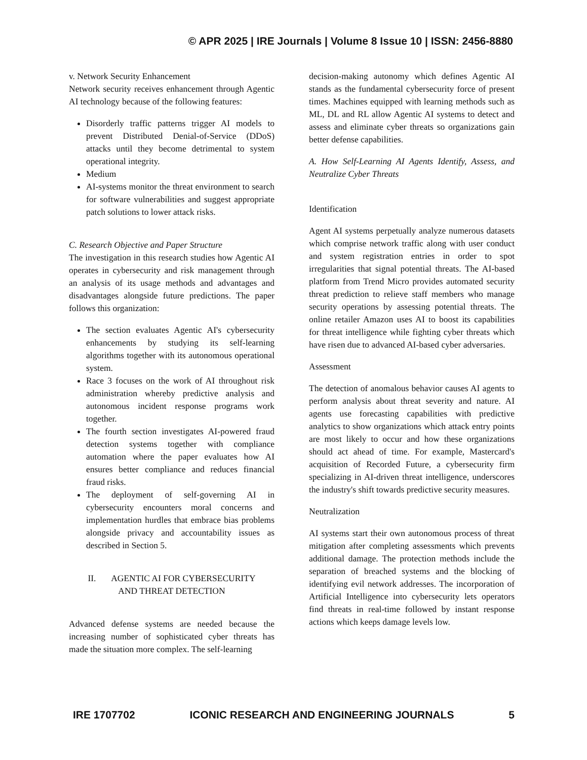© APR 2025 | IRE Journals | Volume 8 Issue 10 | ISSN: 2456-8880
v. Network Security Enhancement
Network security receives enhancement through Agentic AI technology because of the following features:
Disorderly traffic patterns trigger AI models to prevent Distributed Denial-of-Service (DDoS) attacks until they become detrimental to system operational integrity.
Medium
AI-systems monitor the threat environment to search for software vulnerabilities and suggest appropriate patch solutions to lower attack risks.
C. Research Objective and Paper Structure
The investigation in this research studies how Agentic AI operates in cybersecurity and risk management through an analysis of its usage methods and advantages and disadvantages alongside future predictions. The paper follows this organization:
The section evaluates Agentic AI's cybersecurity enhancements by studying its self-learning algorithms together with its autonomous operational system.
Race 3 focuses on the work of AI throughout risk administration whereby predictive analysis and autonomous incident response programs work together.
The fourth section investigates AI-powered fraud detection systems together with compliance automation where the paper evaluates how AI ensures better compliance and reduces financial fraud risks.
The deployment of self-governing AI in cybersecurity encounters moral concerns and implementation hurdles that embrace bias problems alongside privacy and accountability issues as described in Section 5.
II. AGENTIC AI FOR CYBERSECURITY
AND THREAT DETECTION
Advanced defense systems are needed because the increasing number of sophisticated cyber threats has made the situation more complex. The self-learning
decision-making autonomy which defines Agentic AI stands as the fundamental cybersecurity force of present times. Machines equipped with learning methods such as ML, DL and RL allow Agentic AI systems to detect and assess and eliminate cyber threats so organizations gain better defense capabilities.
A. How Self-Learning AI Agents Identify, Assess, and Neutralize Cyber Threats
Identification
Agent AI systems perpetually analyze numerous datasets which comprise network traffic along with user conduct and system registration entries in order to spot irregularities that signal potential threats. The AI-based platform from Trend Micro provides automated security threat prediction to relieve staff members who manage security operations by assessing potential threats. The online retailer Amazon uses AI to boost its capabilities for threat intelligence while fighting cyber threats which have risen due to advanced AI-based cyber adversaries.
Assessment
The detection of anomalous behavior causes AI agents to perform analysis about threat severity and nature. AI agents use forecasting capabilities with predictive analytics to show organizations which attack entry points are most likely to occur and how these organizations should act ahead of time. For example, Mastercard's acquisition of Recorded Future, a cybersecurity firm specializing in AI-driven threat intelligence, underscores the industry's shift towards predictive security measures.
Neutralization
AI systems start their own autonomous process of threat mitigation after completing assessments which prevents additional damage. The protection methods include the separation of breached systems and the blocking of identifying evil network addresses. The incorporation of Artificial Intelligence into cybersecurity lets operators find threats in real-time followed by instant response actions which keeps damage levels low.
IRE 1707702 ICONIC RESEARCH AND ENGINEERING JOURNALS 5